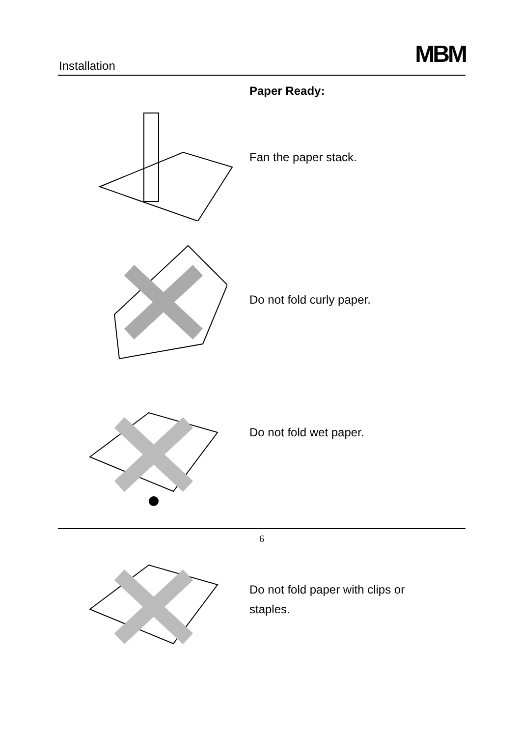Installation MBM
Paper Ready:
Fan the paper stack.
Do not fold curly paper.
Do not fold wet paper.
Do not fold paper with clips or staples.
6